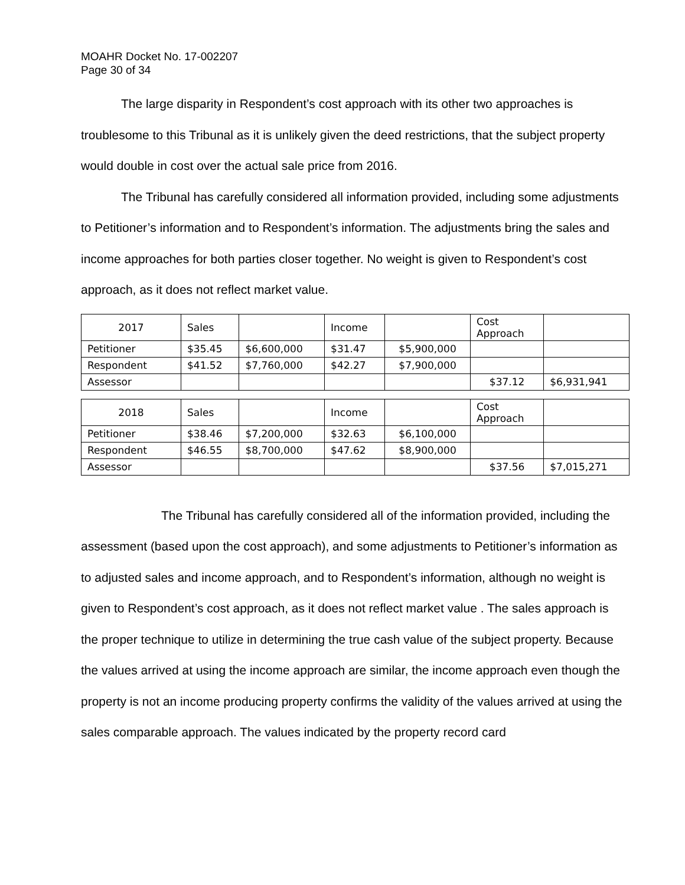MOAHR Docket No. 17-002207
Page 30 of 34
The large disparity in Respondent’s cost approach with its other two approaches is troublesome to this Tribunal as it is unlikely given the deed restrictions, that the subject property would double in cost over the actual sale price from 2016.
The Tribunal has carefully considered all information provided, including some adjustments to Petitioner’s information and to Respondent’s information. The adjustments bring the sales and income approaches for both parties closer together. No weight is given to Respondent’s cost approach, as it does not reflect market value.
| 2017 | Sales | | Income | | Cost Approach | |
| Petitioner | $35.45 | $6,600,000 | $31.47 | $5,900,000 | | |
| Respondent | $41.52 | $7,760,000 | $42.27 | $7,900,000 | | |
| Assessor | | | | | $37.12 | $6,931,941 |
| 2018 | Sales | | Income | | Cost Approach | |
| Petitioner | $38.46 | $7,200,000 | $32.63 | $6,100,000 | | |
| Respondent | $46.55 | $8,700,000 | $47.62 | $8,900,000 | | |
| Assessor | | | | | $37.56 | $7,015,271 |
The Tribunal has carefully considered all of the information provided, including the assessment (based upon the cost approach), and some adjustments to Petitioner’s information as to adjusted sales and income approach, and to Respondent’s information, although no weight is given to Respondent’s cost approach, as it does not reflect market value . The sales approach is the proper technique to utilize in determining the true cash value of the subject property. Because the values arrived at using the income approach are similar, the income approach even though the property is not an income producing property confirms the validity of the values arrived at using the sales comparable approach. The values indicated by the property record card